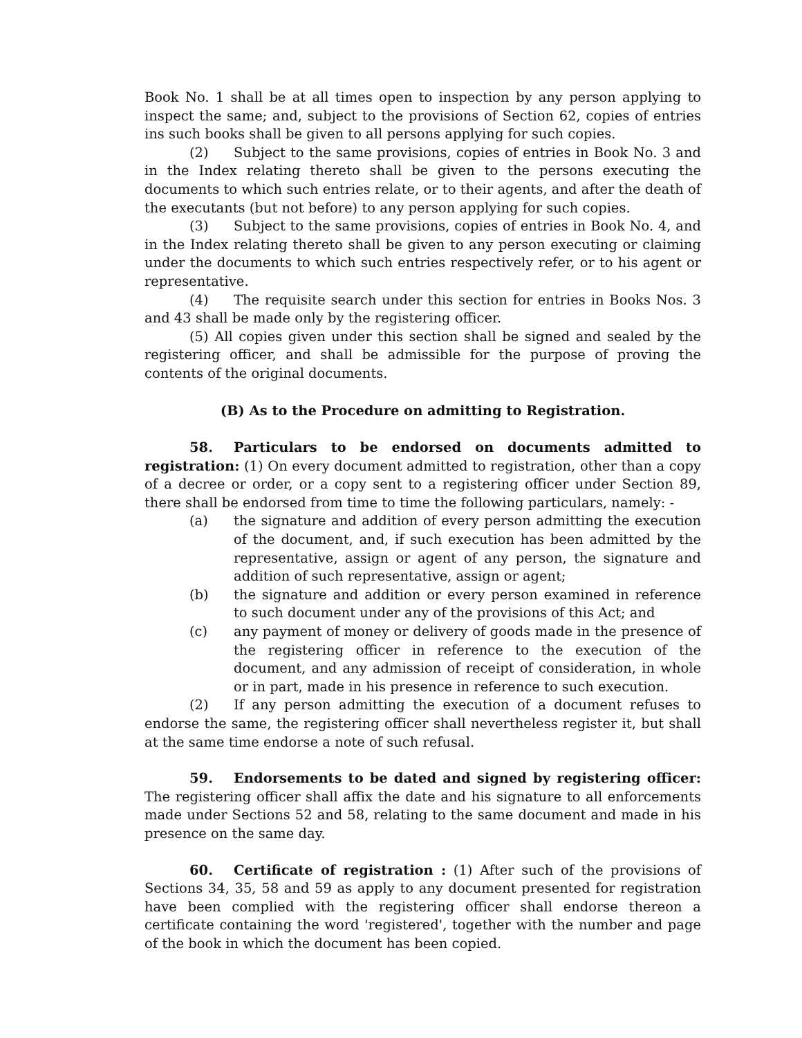Book No. 1 shall be at all times open to inspection by any person applying to inspect the same; and, subject to the provisions of Section 62, copies of entries ins such books shall be given to all persons applying for such copies.
(2) Subject to the same provisions, copies of entries in Book No. 3 and in the Index relating thereto shall be given to the persons executing the documents to which such entries relate, or to their agents, and after the death of the executants (but not before) to any person applying for such copies.
(3) Subject to the same provisions, copies of entries in Book No. 4, and in the Index relating thereto shall be given to any person executing or claiming under the documents to which such entries respectively refer, or to his agent or representative.
(4) The requisite search under this section for entries in Books Nos. 3 and 43 shall be made only by the registering officer.
(5) All copies given under this section shall be signed and sealed by the registering officer, and shall be admissible for the purpose of proving the contents of the original documents.
(B) As to the Procedure on admitting to Registration.
58. Particulars to be endorsed on documents admitted to registration: (1) On every document admitted to registration, other than a copy of a decree or order, or a copy sent to a registering officer under Section 89, there shall be endorsed from time to time the following particulars, namely: -
(a) the signature and addition of every person admitting the execution of the document, and, if such execution has been admitted by the representative, assign or agent of any person, the signature and addition of such representative, assign or agent;
(b) the signature and addition or every person examined in reference to such document under any of the provisions of this Act; and
(c) any payment of money or delivery of goods made in the presence of the registering officer in reference to the execution of the document, and any admission of receipt of consideration, in whole or in part, made in his presence in reference to such execution.
(2) If any person admitting the execution of a document refuses to endorse the same, the registering officer shall nevertheless register it, but shall at the same time endorse a note of such refusal.
59. Endorsements to be dated and signed by registering officer: The registering officer shall affix the date and his signature to all enforcements made under Sections 52 and 58, relating to the same document and made in his presence on the same day.
60. Certificate of registration : (1) After such of the provisions of Sections 34, 35, 58 and 59 as apply to any document presented for registration have been complied with the registering officer shall endorse thereon a certificate containing the word 'registered', together with the number and page of the book in which the document has been copied.